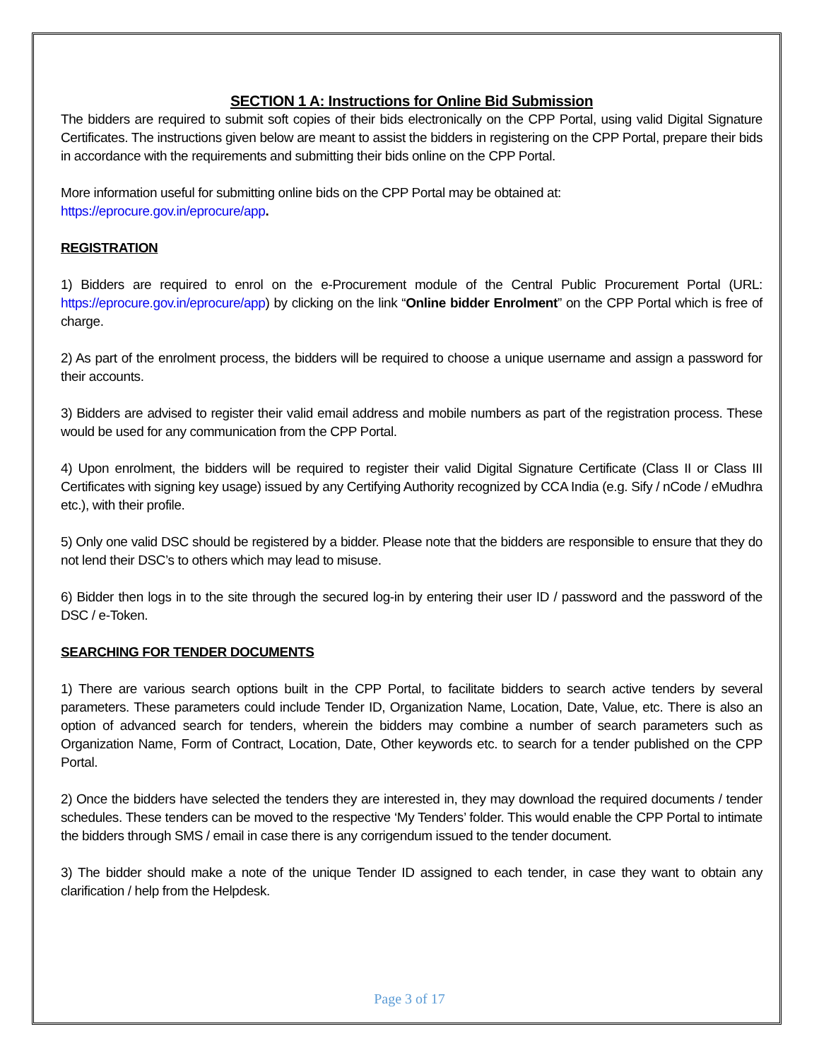SECTION 1 A: Instructions for Online Bid Submission
The bidders are required to submit soft copies of their bids electronically on the CPP Portal, using valid Digital Signature Certificates. The instructions given below are meant to assist the bidders in registering on the CPP Portal, prepare their bids in accordance with the requirements and submitting their bids online on the CPP Portal.
More information useful for submitting online bids on the CPP Portal may be obtained at:
https://eprocure.gov.in/eprocure/app.
REGISTRATION
1) Bidders are required to enrol on the e-Procurement module of the Central Public Procurement Portal (URL: https://eprocure.gov.in/eprocure/app) by clicking on the link “Online bidder Enrolment” on the CPP Portal which is free of charge.
2) As part of the enrolment process, the bidders will be required to choose a unique username and assign a password for their accounts.
3) Bidders are advised to register their valid email address and mobile numbers as part of the registration process. These would be used for any communication from the CPP Portal.
4) Upon enrolment, the bidders will be required to register their valid Digital Signature Certificate (Class II or Class III Certificates with signing key usage) issued by any Certifying Authority recognized by CCA India (e.g. Sify / nCode / eMudhra etc.), with their profile.
5) Only one valid DSC should be registered by a bidder. Please note that the bidders are responsible to ensure that they do not lend their DSC’s to others which may lead to misuse.
6) Bidder then logs in to the site through the secured log-in by entering their user ID / password and the password of the DSC / e-Token.
SEARCHING FOR TENDER DOCUMENTS
1) There are various search options built in the CPP Portal, to facilitate bidders to search active tenders by several parameters. These parameters could include Tender ID, Organization Name, Location, Date, Value, etc. There is also an option of advanced search for tenders, wherein the bidders may combine a number of search parameters such as Organization Name, Form of Contract, Location, Date, Other keywords etc. to search for a tender published on the CPP Portal.
2) Once the bidders have selected the tenders they are interested in, they may download the required documents / tender schedules. These tenders can be moved to the respective ‘My Tenders’ folder. This would enable the CPP Portal to intimate the bidders through SMS / email in case there is any corrigendum issued to the tender document.
3) The bidder should make a note of the unique Tender ID assigned to each tender, in case they want to obtain any clarification / help from the Helpdesk.
Page 3 of 17